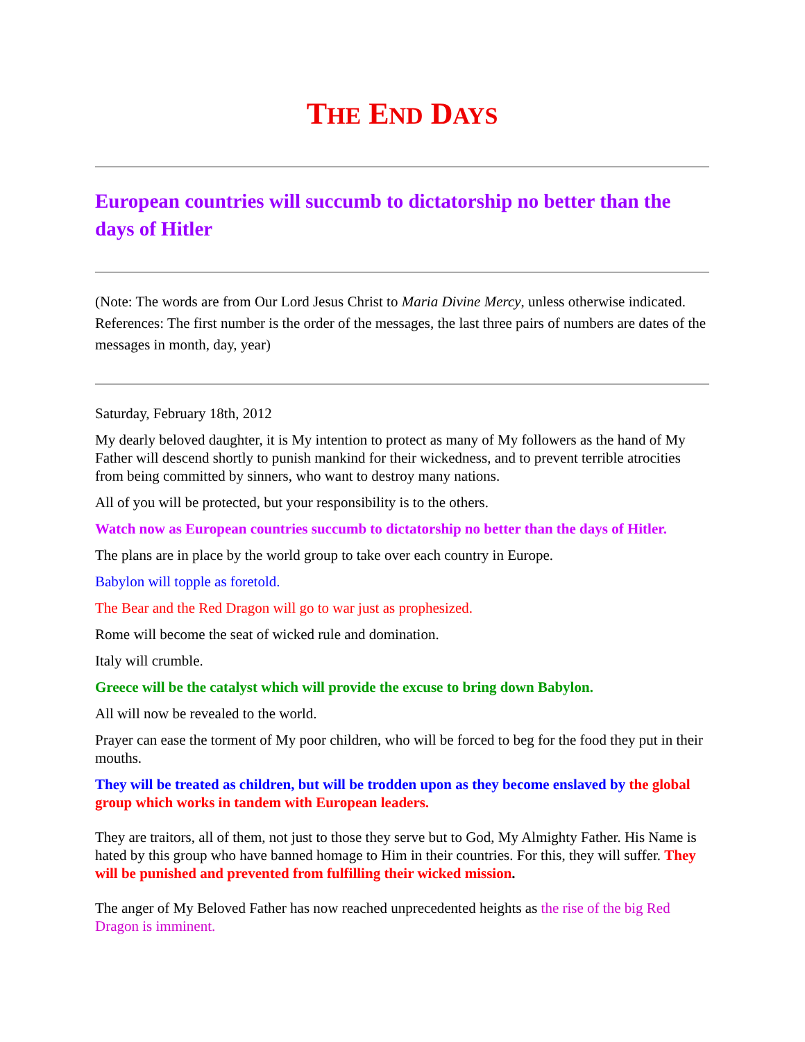THE END DAYS
European countries will succumb to dictatorship no better than the days of Hitler
(Note: The words are from Our Lord Jesus Christ to Maria Divine Mercy, unless otherwise indicated. References: The first number is the order of the messages, the last three pairs of numbers are dates of the messages in month, day, year)
Saturday, February 18th, 2012
My dearly beloved daughter, it is My intention to protect as many of My followers as the hand of My Father will descend shortly to punish mankind for their wickedness, and to prevent terrible atrocities from being committed by sinners, who want to destroy many nations.
All of you will be protected, but your responsibility is to the others.
Watch now as European countries succumb to dictatorship no better than the days of Hitler.
The plans are in place by the world group to take over each country in Europe.
Babylon will topple as foretold.
The Bear and the Red Dragon will go to war just as prophesized.
Rome will become the seat of wicked rule and domination.
Italy will crumble.
Greece will be the catalyst which will provide the excuse to bring down Babylon.
All will now be revealed to the world.
Prayer can ease the torment of My poor children, who will be forced to beg for the food they put in their mouths.
They will be treated as children, but will be trodden upon as they become enslaved by the global group which works in tandem with European leaders.
They are traitors, all of them, not just to those they serve but to God, My Almighty Father. His Name is hated by this group who have banned homage to Him in their countries. For this, they will suffer. They will be punished and prevented from fulfilling their wicked mission.
The anger of My Beloved Father has now reached unprecedented heights as the rise of the big Red Dragon is imminent.